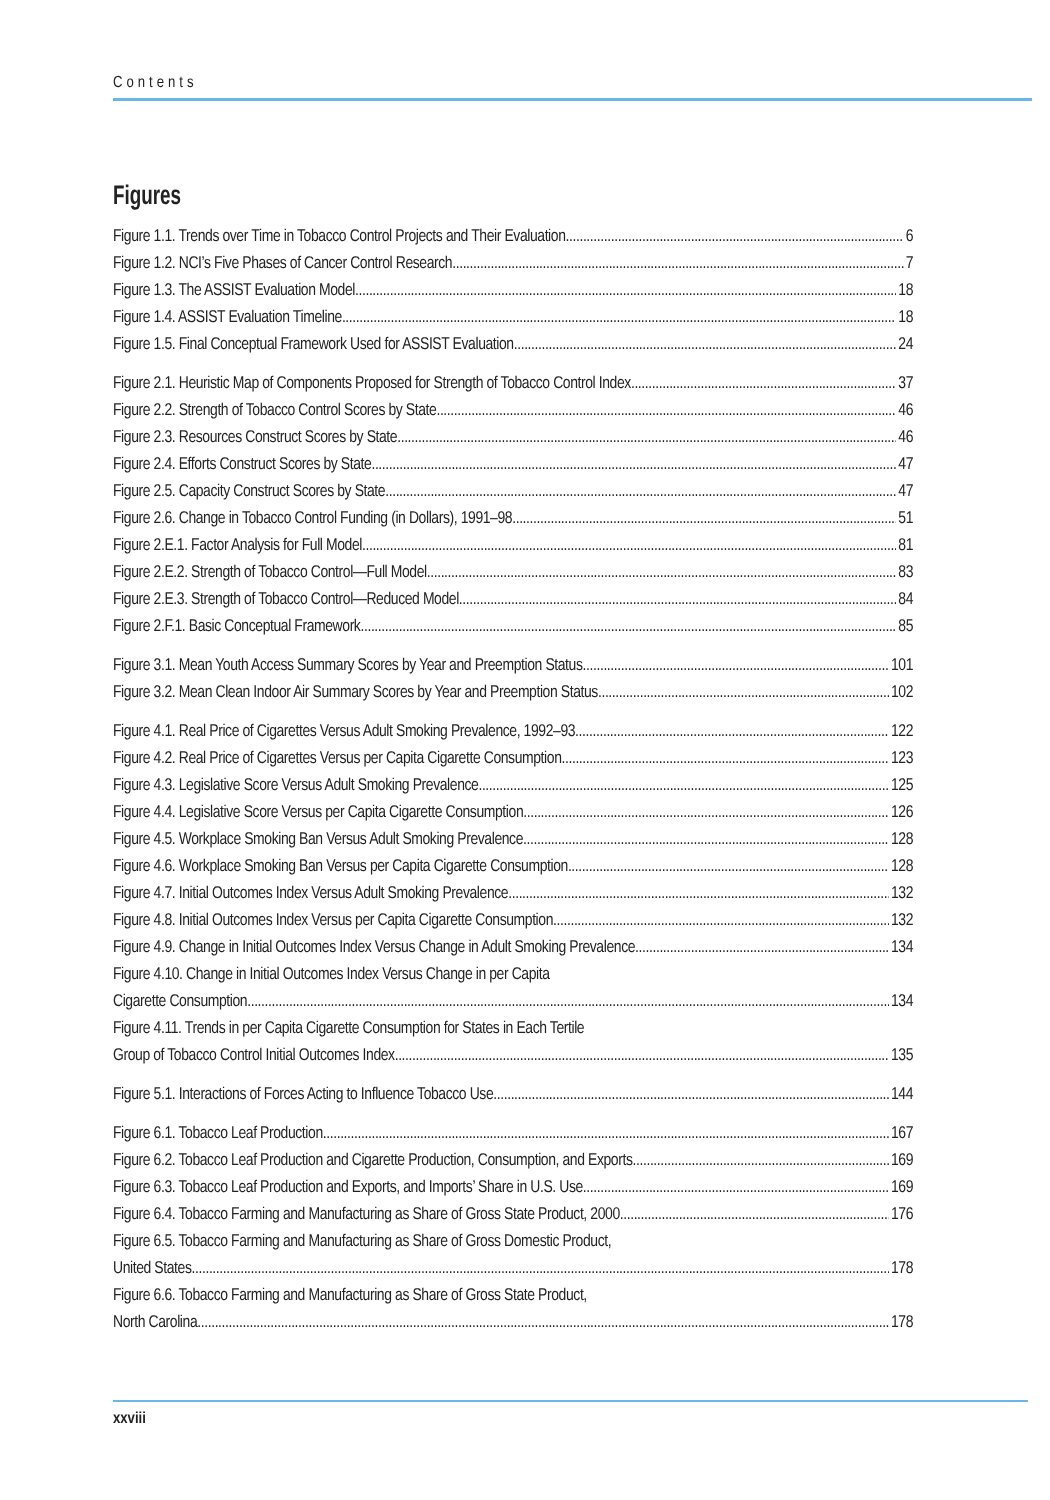Contents
Figures
Figure 1.1. Trends over Time in Tobacco Control Projects and Their Evaluation 6
Figure 1.2. NCI’s Five Phases of Cancer Control Research 7
Figure 1.3. The ASSIST Evaluation Model 18
Figure 1.4. ASSIST Evaluation Timeline 18
Figure 1.5. Final Conceptual Framework Used for ASSIST Evaluation 24
Figure 2.1. Heuristic Map of Components Proposed for Strength of Tobacco Control Index 37
Figure 2.2. Strength of Tobacco Control Scores by State 46
Figure 2.3. Resources Construct Scores by State 46
Figure 2.4. Efforts Construct Scores by State 47
Figure 2.5. Capacity Construct Scores by State 47
Figure 2.6. Change in Tobacco Control Funding (in Dollars), 1991–98 51
Figure 2.E.1. Factor Analysis for Full Model 81
Figure 2.E.2. Strength of Tobacco Control—Full Model 83
Figure 2.E.3. Strength of Tobacco Control—Reduced Model 84
Figure 2.F.1. Basic Conceptual Framework 85
Figure 3.1. Mean Youth Access Summary Scores by Year and Preemption Status 101
Figure 3.2. Mean Clean Indoor Air Summary Scores by Year and Preemption Status 102
Figure 4.1. Real Price of Cigarettes Versus Adult Smoking Prevalence, 1992–93 122
Figure 4.2. Real Price of Cigarettes Versus per Capita Cigarette Consumption 123
Figure 4.3. Legislative Score Versus Adult Smoking Prevalence 125
Figure 4.4. Legislative Score Versus per Capita Cigarette Consumption 126
Figure 4.5. Workplace Smoking Ban Versus Adult Smoking Prevalence 128
Figure 4.6. Workplace Smoking Ban Versus per Capita Cigarette Consumption 128
Figure 4.7. Initial Outcomes Index Versus Adult Smoking Prevalence 132
Figure 4.8. Initial Outcomes Index Versus per Capita Cigarette Consumption 132
Figure 4.9. Change in Initial Outcomes Index Versus Change in Adult Smoking Prevalence 134
Figure 4.10. Change in Initial Outcomes Index Versus Change in per Capita
Cigarette Consumption 134
Figure 4.11. Trends in per Capita Cigarette Consumption for States in Each Tertile
Group of Tobacco Control Initial Outcomes Index 135
Figure 5.1. Interactions of Forces Acting to Influence Tobacco Use 144
Figure 6.1. Tobacco Leaf Production 167
Figure 6.2. Tobacco Leaf Production and Cigarette Production, Consumption, and Exports 169
Figure 6.3. Tobacco Leaf Production and Exports, and Imports’ Share in U.S. Use 169
Figure 6.4. Tobacco Farming and Manufacturing as Share of Gross State Product, 2000 176
Figure 6.5. Tobacco Farming and Manufacturing as Share of Gross Domestic Product,
United States 178
Figure 6.6. Tobacco Farming and Manufacturing as Share of Gross State Product,
North Carolina 178
xxviii